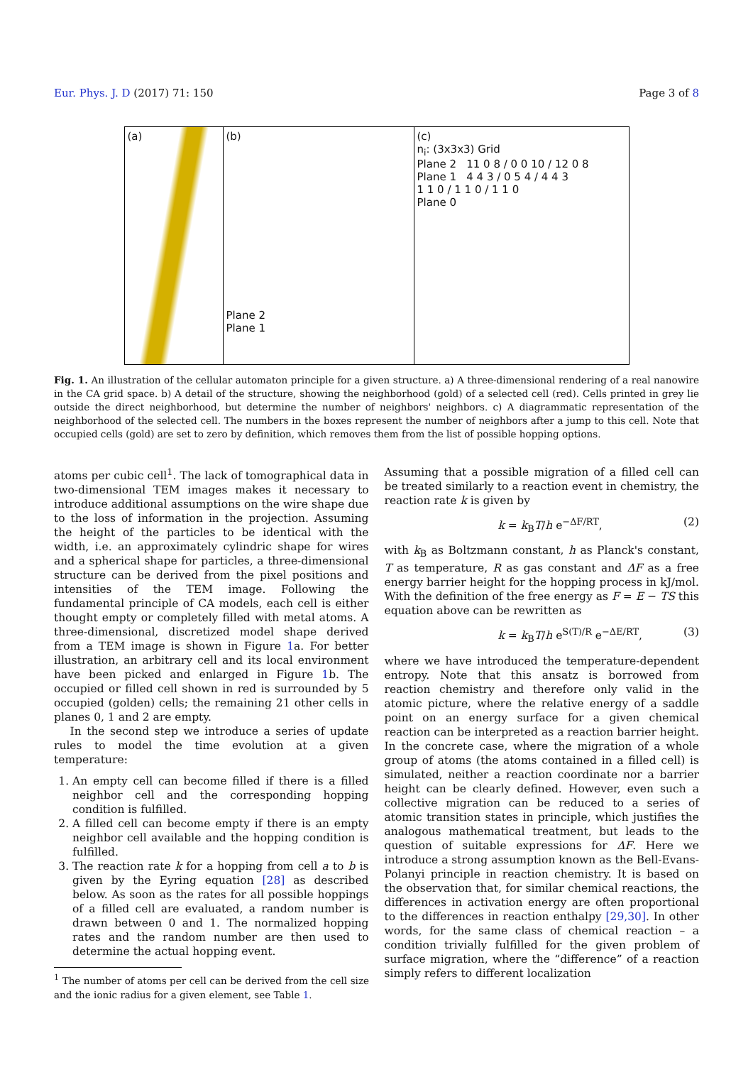Eur. Phys. J. D (2017) 71: 150 Page 3 of 8
(a) (b)
Plane 2
Plane 1
(c)
n<sub>i</sub>: (3x3x3) Grid
Plane 2 11 0 8 / 0 0 10 / 12 0 8
Plane 1 4 4 3 / 0 5 4 / 4 4 3
1 1 0 / 1 1 0 / 1 1 0
Plane 0
Fig. 1. An illustration of the cellular automaton principle for a given structure. a) A three-dimensional rendering of a real nanowire in the CA grid space. b) A detail of the structure, showing the neighborhood (gold) of a selected cell (red). Cells printed in grey lie outside the direct neighborhood, but determine the number of neighbors' neighbors. c) A diagrammatic representation of the neighborhood of the selected cell. The numbers in the boxes represent the number of neighbors after a jump to this cell. Note that occupied cells (gold) are set to zero by definition, which removes them from the list of possible hopping options.
atoms per cubic cell<sup>1</sup>. The lack of tomographical data in two-dimensional TEM images makes it necessary to introduce additional assumptions on the wire shape due to the loss of information in the projection. Assuming the height of the particles to be identical with the width, i.e. an approximately cylindric shape for wires and a spherical shape for particles, a three-dimensional structure can be derived from the pixel positions and intensities of the TEM image. Following the fundamental principle of CA models, each cell is either thought empty or completely filled with metal atoms. A three-dimensional, discretized model shape derived from a TEM image is shown in Figure 1a. For better illustration, an arbitrary cell and its local environment have been picked and enlarged in Figure 1b. The occupied or filled cell shown in red is surrounded by 5 occupied (golden) cells; the remaining 21 other cells in planes 0, 1 and 2 are empty.
In the second step we introduce a series of update rules to model the time evolution at a given temperature:
1. An empty cell can become filled if there is a filled neighbor cell and the corresponding hopping condition is fulfilled.
2. A filled cell can become empty if there is an empty neighbor cell available and the hopping condition is fulfilled.
3. The reaction rate k for a hopping from cell a to b is given by the Eyring equation [28] as described below. As soon as the rates for all possible hoppings of a filled cell are evaluated, a random number is drawn between 0 and 1. The normalized hopping rates and the random number are then used to determine the actual hopping event.
<sup>1</sup> The number of atoms per cell can be derived from the cell size and the ionic radius for a given element, see Table 1.
Assuming that a possible migration of a filled cell can be treated similarly to a reaction event in chemistry, the reaction rate k is given by
k = k<sub>B</sub>T/h e<sup>−ΔF/RT</sup>, (2)
with k<sub>B</sub> as Boltzmann constant, h as Planck's constant, T as temperature, R as gas constant and ΔF as a free energy barrier height for the hopping process in kJ/mol. With the definition of the free energy as F = E − TS this equation above can be rewritten as
k = k<sub>B</sub>T/h e<sup>S(T)/R</sup> e<sup>−ΔE/RT</sup>, (3)
where we have introduced the temperature-dependent entropy. Note that this ansatz is borrowed from reaction chemistry and therefore only valid in the atomic picture, where the relative energy of a saddle point on an energy surface for a given chemical reaction can be interpreted as a reaction barrier height. In the concrete case, where the migration of a whole group of atoms (the atoms contained in a filled cell) is simulated, neither a reaction coordinate nor a barrier height can be clearly defined. However, even such a collective migration can be reduced to a series of atomic transition states in principle, which justifies the analogous mathematical treatment, but leads to the question of suitable expressions for ΔF. Here we introduce a strong assumption known as the Bell-Evans-Polanyi principle in reaction chemistry. It is based on the observation that, for similar chemical reactions, the differences in activation energy are often proportional to the differences in reaction enthalpy [29,30]. In other words, for the same class of chemical reaction – a condition trivially fulfilled for the given problem of surface migration, where the “difference” of a reaction simply refers to different localization